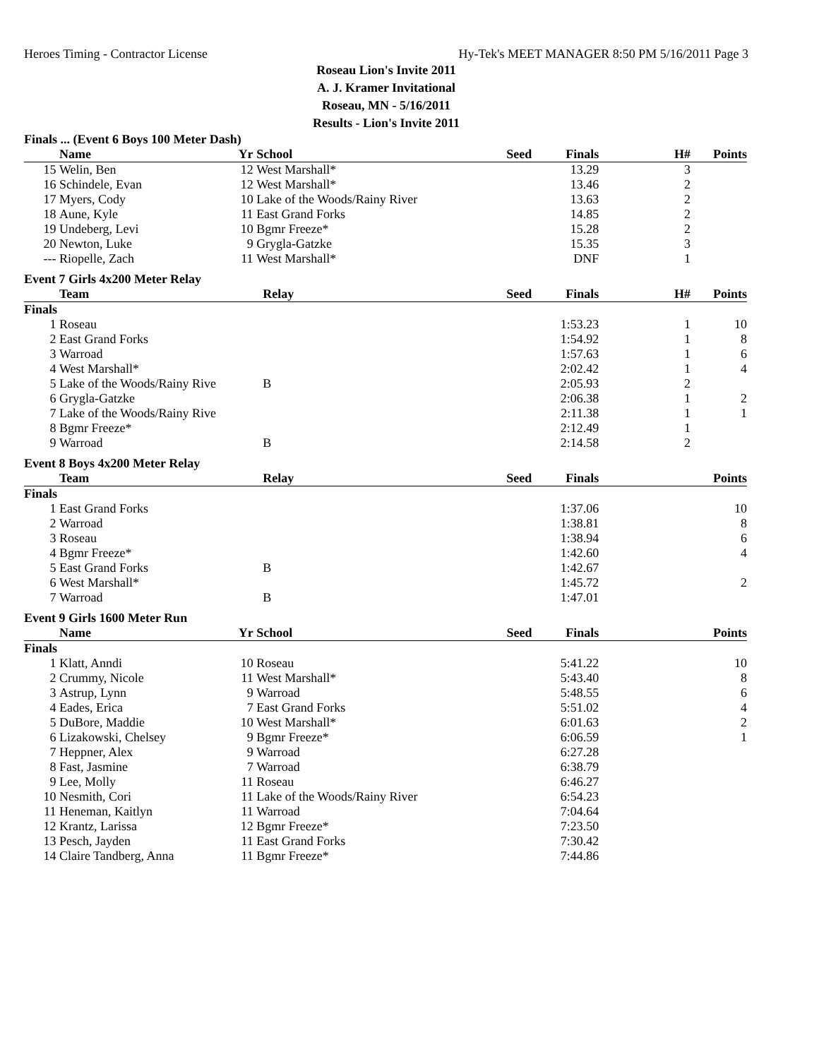Heroes Timing - Contractor License Hy-Tek's MEET MANAGER 8:50 PM 5/16/2011 Page 3
Roseau Lion's Invite 2011
A. J. Kramer Invitational
Roseau, MN - 5/16/2011
Results - Lion's Invite 2011
Finals ... (Event 6 Boys 100 Meter Dash)
| | Name | Yr | School | Seed | Finals | H# | Points |
| --- | --- | --- | --- | --- | --- | --- | --- |
| 15 | Welin, Ben | 12 | West Marshall* | | 13.29 | 3 | |
| 16 | Schindele, Evan | 12 | West Marshall* | | 13.46 | 2 | |
| 17 | Myers, Cody | 10 | Lake of the Woods/Rainy River | | 13.63 | 2 | |
| 18 | Aune, Kyle | 11 | East Grand Forks | | 14.85 | 2 | |
| 19 | Undeberg, Levi | 10 | Bgmr Freeze* | | 15.28 | 2 | |
| 20 | Newton, Luke | 9 | Grygla-Gatzke | | 15.35 | 3 | |
| --- | Riopelle, Zach | 11 | West Marshall* | | DNF | 1 | |
Event 7 Girls 4x200 Meter Relay
| | Team | Relay | Seed | Finals | H# | Points |
| --- | --- | --- | --- | --- | --- | --- |
| Finals | | | | | | |
| 1 | Roseau | | | 1:53.23 | 1 | 10 |
| 2 | East Grand Forks | | | 1:54.92 | 1 | 8 |
| 3 | Warroad | | | 1:57.63 | 1 | 6 |
| 4 | West Marshall* | | | 2:02.42 | 1 | 4 |
| 5 | Lake of the Woods/Rainy Rive | B | | 2:05.93 | 2 | |
| 6 | Grygla-Gatzke | | | 2:06.38 | 1 | 2 |
| 7 | Lake of the Woods/Rainy Rive | | | 2:11.38 | 1 | 1 |
| 8 | Bgmr Freeze* | | | 2:12.49 | 1 | |
| 9 | Warroad | B | | 2:14.58 | 2 | |
Event 8 Boys 4x200 Meter Relay
| | Team | Relay | Seed | Finals | | Points |
| --- | --- | --- | --- | --- | --- | --- |
| Finals | | | | | | |
| 1 | East Grand Forks | | | 1:37.06 | | 10 |
| 2 | Warroad | | | 1:38.81 | | 8 |
| 3 | Roseau | | | 1:38.94 | | 6 |
| 4 | Bgmr Freeze* | | | 1:42.60 | | 4 |
| 5 | East Grand Forks | B | | 1:42.67 | | |
| 6 | West Marshall* | | | 1:45.72 | | 2 |
| 7 | Warroad | B | | 1:47.01 | | |
Event 9 Girls 1600 Meter Run
| | Name | Yr | School | Seed | Finals | | Points |
| --- | --- | --- | --- | --- | --- | --- | --- |
| Finals | | | | | | | |
| 1 | Klatt, Anndi | 10 | Roseau | | 5:41.22 | | 10 |
| 2 | Crummy, Nicole | 11 | West Marshall* | | 5:43.40 | | 8 |
| 3 | Astrup, Lynn | 9 | Warroad | | 5:48.55 | | 6 |
| 4 | Eades, Erica | 7 | East Grand Forks | | 5:51.02 | | 4 |
| 5 | DuBore, Maddie | 10 | West Marshall* | | 6:01.63 | | 2 |
| 6 | Lizakowski, Chelsey | 9 | Bgmr Freeze* | | 6:06.59 | | 1 |
| 7 | Heppner, Alex | 9 | Warroad | | 6:27.28 | | |
| 8 | Fast, Jasmine | 7 | Warroad | | 6:38.79 | | |
| 9 | Lee, Molly | 11 | Roseau | | 6:46.27 | | |
| 10 | Nesmith, Cori | 11 | Lake of the Woods/Rainy River | | 6:54.23 | | |
| 11 | Heneman, Kaitlyn | 11 | Warroad | | 7:04.64 | | |
| 12 | Krantz, Larissa | 12 | Bgmr Freeze* | | 7:23.50 | | |
| 13 | Pesch, Jayden | 11 | East Grand Forks | | 7:30.42 | | |
| 14 | Claire Tandberg, Anna | 11 | Bgmr Freeze* | | 7:44.86 | | |